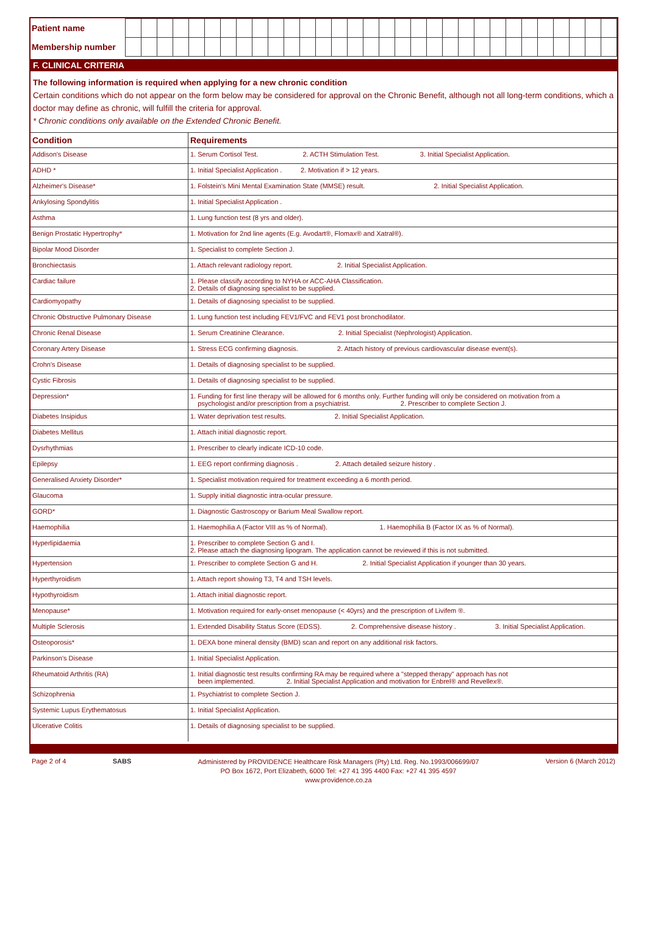| Patient name | | | | | | | | | | | | | | | | | | | | | | | | | | | | | | | |
| Membership number | | | | | | | | | | | | | | | | | | | | | | | | | | | | | | | |
F. CLINICAL CRITERIA
The following information is required when applying for a new chronic condition
Certain conditions which do not appear on the form below may be considered for approval on the Chronic Benefit, although not all long-term conditions, which a doctor may define as chronic, will fulfill the criteria for approval.
* Chronic conditions only available on the Extended Chronic Benefit.
| Condition | Requirements |
| --- | --- |
| Addison's Disease | 1. Serum Cortisol Test. 2. ACTH Stimulation Test. 3. Initial Specialist Application. |
| ADHD * | 1. Initial Specialist Application . 2. Motivation if > 12 years. |
| Alzheimer's Disease* | 1. Folstein's Mini Mental Examination State (MMSE) result. 2. Initial Specialist Application. |
| Ankylosing Spondylitis | 1. Initial Specialist Application . |
| Asthma | 1. Lung function test (8 yrs and older). |
| Benign Prostatic Hypertrophy* | 1. Motivation for 2nd line agents (E.g. Avodart®, Flomax® and Xatral®). |
| Bipolar Mood Disorder | 1. Specialist to complete Section J. |
| Bronchiectasis | 1. Attach relevant radiology report. 2. Initial Specialist Application. |
| Cardiac failure | 1. Please classify according to NYHA or ACC-AHA Classification. 2. Details of diagnosing specialist to be supplied. |
| Cardiomyopathy | 1. Details of diagnosing specialist to be supplied. |
| Chronic Obstructive Pulmonary Disease | 1. Lung function test including FEV1/FVC and FEV1 post bronchodilator. |
| Chronic Renal Disease | 1. Serum Creatinine Clearance. 2. Initial Specialist (Nephrologist) Application. |
| Coronary Artery Disease | 1. Stress ECG confirming diagnosis. 2. Attach history of previous cardiovascular disease event(s). |
| Crohn's Disease | 1. Details of diagnosing specialist to be supplied. |
| Cystic Fibrosis | 1. Details of diagnosing specialist to be supplied. |
| Depression* | 1. Funding for first line therapy will be allowed for 6 months only. Further funding will only be considered on motivation from a psychologist and/or prescription from a psychiatrist. 2. Prescriber to complete Section J. |
| Diabetes Insipidus | 1. Water deprivation test results. 2. Initial Specialist Application. |
| Diabetes Mellitus | 1. Attach initial diagnostic report. |
| Dysrhythmias | 1. Prescriber to clearly indicate ICD-10 code. |
| Epilepsy | 1. EEG report confirming diagnosis . 2. Attach detailed seizure history . |
| Generalised Anxiety Disorder* | 1. Specialist motivation required for treatment exceeding a 6 month period. |
| Glaucoma | 1. Supply initial diagnostic intra-ocular pressure. |
| GORD* | 1. Diagnostic Gastroscopy or Barium Meal Swallow report. |
| Haemophilia | 1. Haemophilia A (Factor VIII as % of Normal). 1. Haemophilia B (Factor IX as % of Normal). |
| Hyperlipidaemia | 1. Prescriber to complete Section G and I. 2. Please attach the diagnosing lipogram. The application cannot be reviewed if this is not submitted. |
| Hypertension | 1. Prescriber to complete Section G and H. 2. Initial Specialist Application if younger than 30 years. |
| Hyperthyroidism | 1. Attach report showing T3, T4 and TSH levels. |
| Hypothyroidism | 1. Attach initial diagnostic report. |
| Menopause* | 1. Motivation required for early-onset menopause (< 40yrs) and the prescription of Livifem ®. |
| Multiple Sclerosis | 1. Extended Disability Status Score (EDSS). 2. Comprehensive disease history . 3. Initial Specialist Application. |
| Osteoporosis* | 1. DEXA bone mineral density (BMD) scan and report on any additional risk factors. |
| Parkinson's Disease | 1. Initial Specialist Application. |
| Rheumatoid Arthritis (RA) | 1. Initial diagnostic test results confirming RA may be required where a "stepped therapy" approach has not been implemented. 2. Initial Specialist Application and motivation for Enbrel® and Revellex®. |
| Schizophrenia | 1. Psychiatrist to complete Section J. |
| Systemic Lupus Erythematosus | 1. Initial Specialist Application. |
| Ulcerative Colitis | 1. Details of diagnosing specialist to be supplied. |
Page 2 of 4 SABS
Administered by PROVIDENCE Healthcare Risk Managers (Pty) Ltd. Reg. No.1993/006699/07
PO Box 1672, Port Elizabeth, 6000 Tel: +27 41 395 4400 Fax: +27 41 395 4597
www.providence.co.za
Version 6 (March 2012)